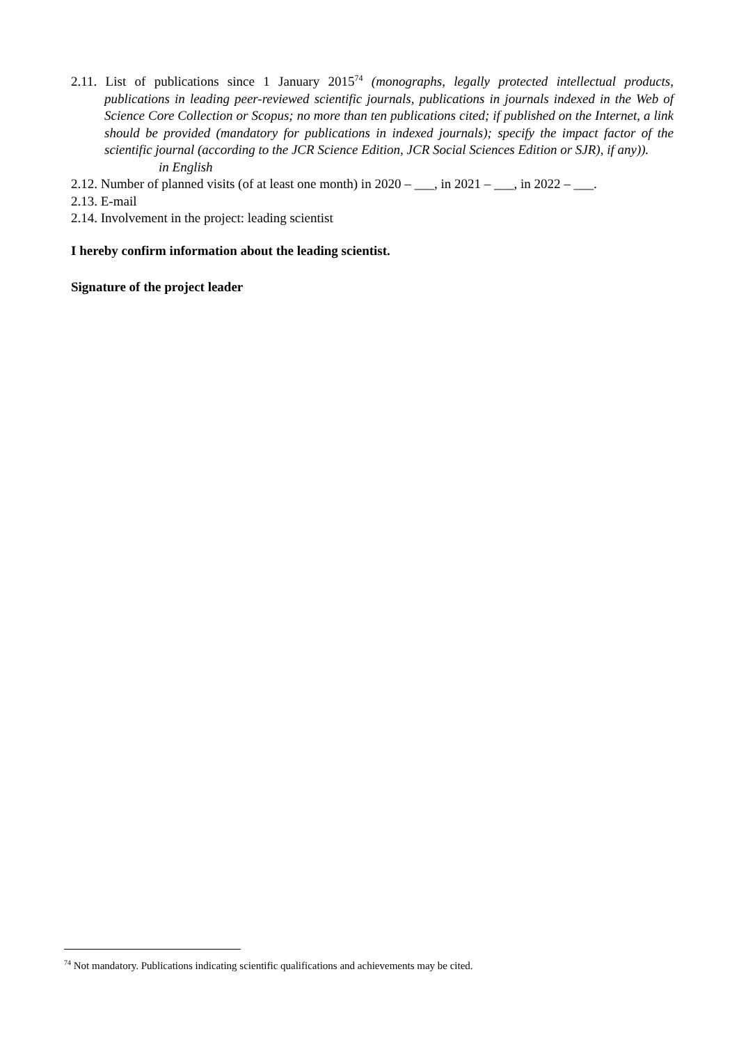2.11. List of publications since 1 January 2015<sup>74</sup> (monographs, legally protected intellectual products, publications in leading peer-reviewed scientific journals, publications in journals indexed in the Web of Science Core Collection or Scopus; no more than ten publications cited; if published on the Internet, a link should be provided (mandatory for publications in indexed journals); specify the impact factor of the scientific journal (according to the JCR Science Edition, JCR Social Sciences Edition or SJR), if any)).
in English
2.12. Number of planned visits (of at least one month) in 2020 – ___, in 2021 – ___, in 2022 – ___.
2.13. E-mail
2.14. Involvement in the project: leading scientist
I hereby confirm information about the leading scientist.
Signature of the project leader
<sup>74</sup> Not mandatory. Publications indicating scientific qualifications and achievements may be cited.